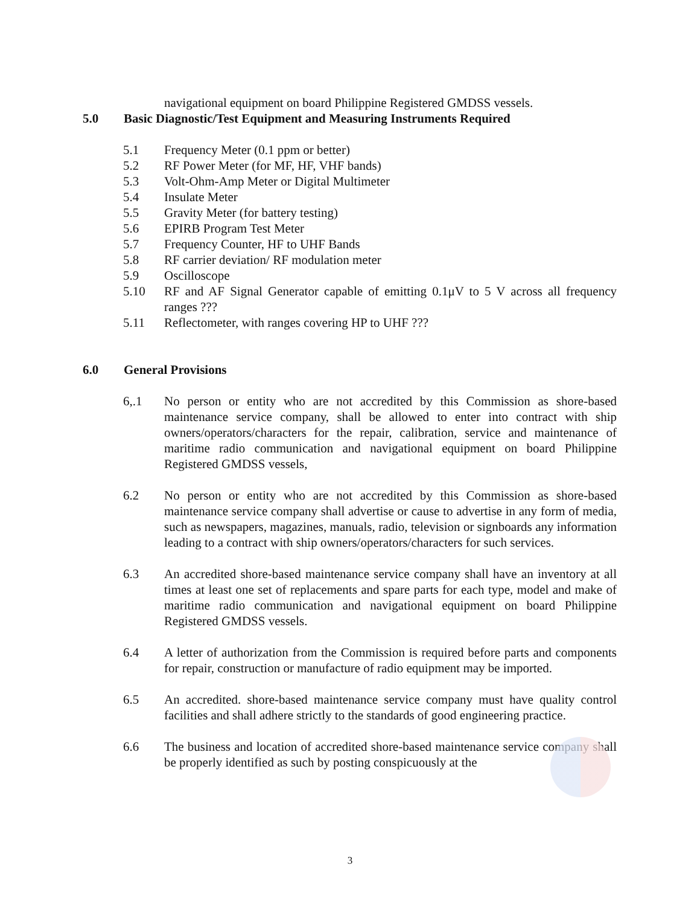navigational equipment on board Philippine Registered GMDSS vessels.
5.0 Basic Diagnostic/Test Equipment and Measuring Instruments Required
5.1 Frequency Meter (0.1 ppm or better)
5.2 RF Power Meter (for MF, HF, VHF bands)
5.3 Volt-Ohm-Amp Meter or Digital Multimeter
5.4 Insulate Meter
5.5 Gravity Meter (for battery testing)
5.6 EPIRB Program Test Meter
5.7 Frequency Counter, HF to UHF Bands
5.8 RF carrier deviation/ RF modulation meter
5.9 Oscilloscope
5.10 RF and AF Signal Generator capable of emitting 0.1μV to 5 V across all frequency ranges ???
5.11 Reflectometer, with ranges covering HP to UHF ???
6.0 General Provisions
6,.1 No person or entity who are not accredited by this Commission as shore-based maintenance service company, shall be allowed to enter into contract with ship owners/operators/characters for the repair, calibration, service and maintenance of maritime radio communication and navigational equipment on board Philippine Registered GMDSS vessels,
6.2 No person or entity who are not accredited by this Commission as shore-based maintenance service company shall advertise or cause to advertise in any form of media, such as newspapers, magazines, manuals, radio, television or signboards any information leading to a contract with ship owners/operators/characters for such services.
6.3 An accredited shore-based maintenance service company shall have an inventory at all times at least one set of replacements and spare parts for each type, model and make of maritime radio communication and navigational equipment on board Philippine Registered GMDSS vessels.
6.4 A letter of authorization from the Commission is required before parts and components for repair, construction or manufacture of radio equipment may be imported.
6.5 An accredited. shore-based maintenance service company must have quality control facilities and shall adhere strictly to the standards of good engineering practice.
6.6 The business and location of accredited shore-based maintenance service company shall be properly identified as such by posting conspicuously at the
3